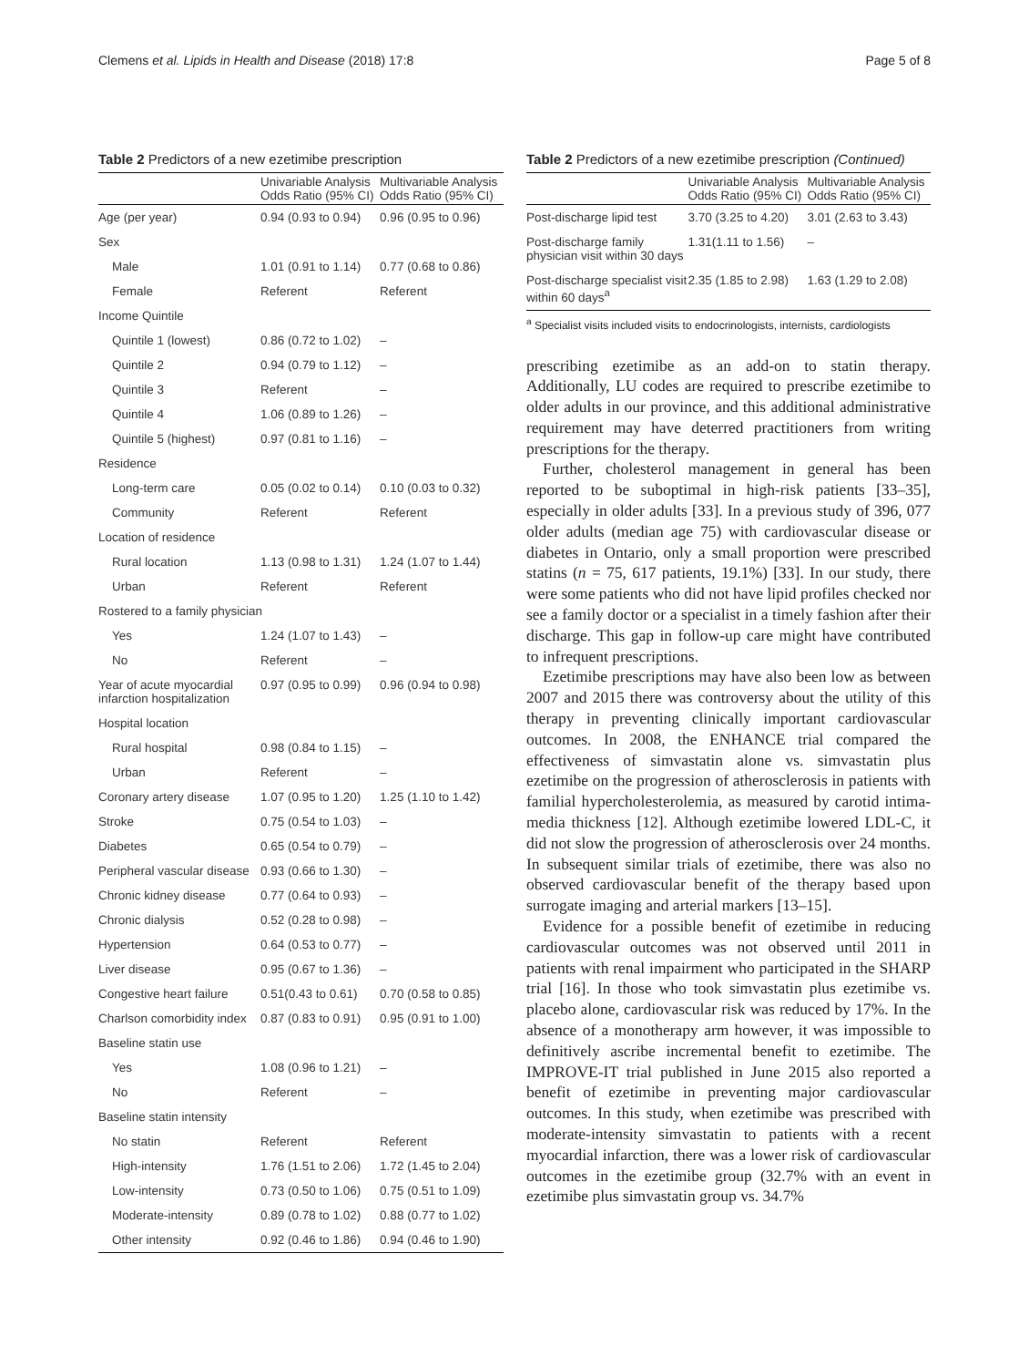Clemens et al. Lipids in Health and Disease (2018) 17:8 Page 5 of 8
Table 2 Predictors of a new ezetimibe prescription
| | Univariable Analysis Odds Ratio (95% CI) | Multivariable Analysis Odds Ratio (95% CI) |
| --- | --- | --- |
| Age (per year) | 0.94 (0.93 to 0.94) | 0.96 (0.95 to 0.96) |
| Sex | | |
| Male | 1.01 (0.91 to 1.14) | 0.77 (0.68 to 0.86) |
| Female | Referent | Referent |
| Income Quintile | | |
| Quintile 1 (lowest) | 0.86 (0.72 to 1.02) | – |
| Quintile 2 | 0.94 (0.79 to 1.12) | – |
| Quintile 3 | Referent | – |
| Quintile 4 | 1.06 (0.89 to 1.26) | – |
| Quintile 5 (highest) | 0.97 (0.81 to 1.16) | – |
| Residence | | |
| Long-term care | 0.05 (0.02 to 0.14) | 0.10 (0.03 to 0.32) |
| Community | Referent | Referent |
| Location of residence | | |
| Rural location | 1.13 (0.98 to 1.31) | 1.24 (1.07 to 1.44) |
| Urban | Referent | Referent |
| Rostered to a family physician | | |
| Yes | 1.24 (1.07 to 1.43) | – |
| No | Referent | – |
| Year of acute myocardial infarction hospitalization | 0.97 (0.95 to 0.99) | 0.96 (0.94 to 0.98) |
| Hospital location | | |
| Rural hospital | 0.98 (0.84 to 1.15) | – |
| Urban | Referent | – |
| Coronary artery disease | 1.07 (0.95 to 1.20) | 1.25 (1.10 to 1.42) |
| Stroke | 0.75 (0.54 to 1.03) | – |
| Diabetes | 0.65 (0.54 to 0.79) | – |
| Peripheral vascular disease | 0.93 (0.66 to 1.30) | – |
| Chronic kidney disease | 0.77 (0.64 to 0.93) | – |
| Chronic dialysis | 0.52 (0.28 to 0.98) | – |
| Hypertension | 0.64 (0.53 to 0.77) | – |
| Liver disease | 0.95 (0.67 to 1.36) | – |
| Congestive heart failure | 0.51(0.43 to 0.61) | 0.70 (0.58 to 0.85) |
| Charlson comorbidity index | 0.87 (0.83 to 0.91) | 0.95 (0.91 to 1.00) |
| Baseline statin use | | |
| Yes | 1.08 (0.96 to 1.21) | – |
| No | Referent | – |
| Baseline statin intensity | | |
| No statin | Referent | Referent |
| High-intensity | 1.76 (1.51 to 2.06) | 1.72 (1.45 to 2.04) |
| Low-intensity | 0.73 (0.50 to 1.06) | 0.75 (0.51 to 1.09) |
| Moderate-intensity | 0.89 (0.78 to 1.02) | 0.88 (0.77 to 1.02) |
| Other intensity | 0.92 (0.46 to 1.86) | 0.94 (0.46 to 1.90) |
Table 2 Predictors of a new ezetimibe prescription (Continued)
| | Univariable Analysis Odds Ratio (95% CI) | Multivariable Analysis Odds Ratio (95% CI) |
| --- | --- | --- |
| Post-discharge lipid test | 3.70 (3.25 to 4.20) | 3.01 (2.63 to 3.43) |
| Post-discharge family physician visit within 30 days | 1.31(1.11 to 1.56) | – |
| Post-discharge specialist visit within 60 days<sup>a</sup> | 2.35 (1.85 to 2.98) | 1.63 (1.29 to 2.08) |
<sup>a</sup> Specialist visits included visits to endocrinologists, internists, cardiologists
prescribing ezetimibe as an add-on to statin therapy. Additionally, LU codes are required to prescribe ezetimibe to older adults in our province, and this additional administrative requirement may have deterred practitioners from writing prescriptions for the therapy.
Further, cholesterol management in general has been reported to be suboptimal in high-risk patients [33–35], especially in older adults [33]. In a previous study of 396, 077 older adults (median age 75) with cardiovascular disease or diabetes in Ontario, only a small proportion were prescribed statins (n = 75, 617 patients, 19.1%) [33]. In our study, there were some patients who did not have lipid profiles checked nor see a family doctor or a specialist in a timely fashion after their discharge. This gap in follow-up care might have contributed to infrequent prescriptions.
Ezetimibe prescriptions may have also been low as between 2007 and 2015 there was controversy about the utility of this therapy in preventing clinically important cardiovascular outcomes. In 2008, the ENHANCE trial compared the effectiveness of simvastatin alone vs. simvastatin plus ezetimibe on the progression of atherosclerosis in patients with familial hypercholesterolemia, as measured by carotid intima-media thickness [12]. Although ezetimibe lowered LDL-C, it did not slow the progression of atherosclerosis over 24 months. In subsequent similar trials of ezetimibe, there was also no observed cardiovascular benefit of the therapy based upon surrogate imaging and arterial markers [13–15].
Evidence for a possible benefit of ezetimibe in reducing cardiovascular outcomes was not observed until 2011 in patients with renal impairment who participated in the SHARP trial [16]. In those who took simvastatin plus ezetimibe vs. placebo alone, cardiovascular risk was reduced by 17%. In the absence of a monotherapy arm however, it was impossible to definitively ascribe incremental benefit to ezetimibe. The IMPROVE-IT trial published in June 2015 also reported a benefit of ezetimibe in preventing major cardiovascular outcomes. In this study, when ezetimibe was prescribed with moderate-intensity simvastatin to patients with a recent myocardial infarction, there was a lower risk of cardiovascular outcomes in the ezetimibe group (32.7% with an event in ezetimibe plus simvastatin group vs. 34.7%